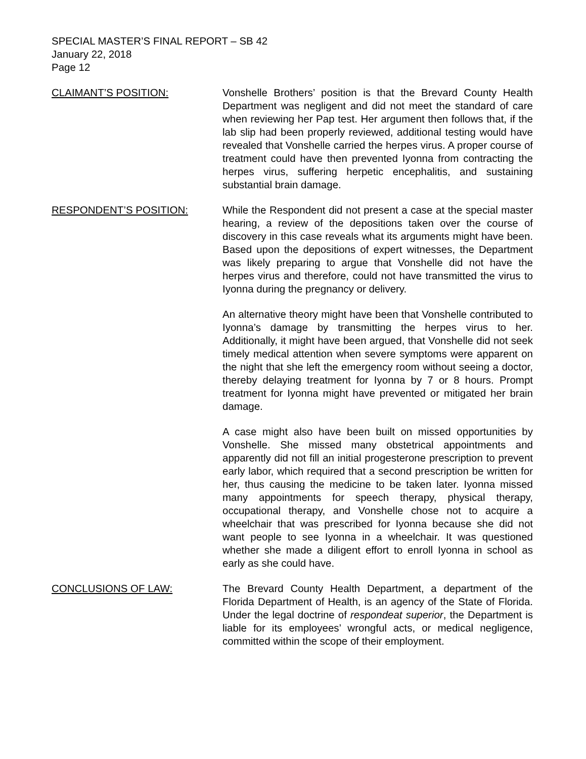SPECIAL MASTER’S FINAL REPORT – SB 42
January 22, 2018
Page 12
CLAIMANT’S POSITION: Vonshelle Brothers’ position is that the Brevard County Health Department was negligent and did not meet the standard of care when reviewing her Pap test. Her argument then follows that, if the lab slip had been properly reviewed, additional testing would have revealed that Vonshelle carried the herpes virus. A proper course of treatment could have then prevented Iyonna from contracting the herpes virus, suffering herpetic encephalitis, and sustaining substantial brain damage.
RESPONDENT’S POSITION: While the Respondent did not present a case at the special master hearing, a review of the depositions taken over the course of discovery in this case reveals what its arguments might have been. Based upon the depositions of expert witnesses, the Department was likely preparing to argue that Vonshelle did not have the herpes virus and therefore, could not have transmitted the virus to Iyonna during the pregnancy or delivery.
An alternative theory might have been that Vonshelle contributed to Iyonna’s damage by transmitting the herpes virus to her. Additionally, it might have been argued, that Vonshelle did not seek timely medical attention when severe symptoms were apparent on the night that she left the emergency room without seeing a doctor, thereby delaying treatment for Iyonna by 7 or 8 hours. Prompt treatment for Iyonna might have prevented or mitigated her brain damage.
A case might also have been built on missed opportunities by Vonshelle. She missed many obstetrical appointments and apparently did not fill an initial progesterone prescription to prevent early labor, which required that a second prescription be written for her, thus causing the medicine to be taken later. Iyonna missed many appointments for speech therapy, physical therapy, occupational therapy, and Vonshelle chose not to acquire a wheelchair that was prescribed for Iyonna because she did not want people to see Iyonna in a wheelchair. It was questioned whether she made a diligent effort to enroll Iyonna in school as early as she could have.
CONCLUSIONS OF LAW: The Brevard County Health Department, a department of the Florida Department of Health, is an agency of the State of Florida. Under the legal doctrine of respondeat superior, the Department is liable for its employees’ wrongful acts, or medical negligence, committed within the scope of their employment.